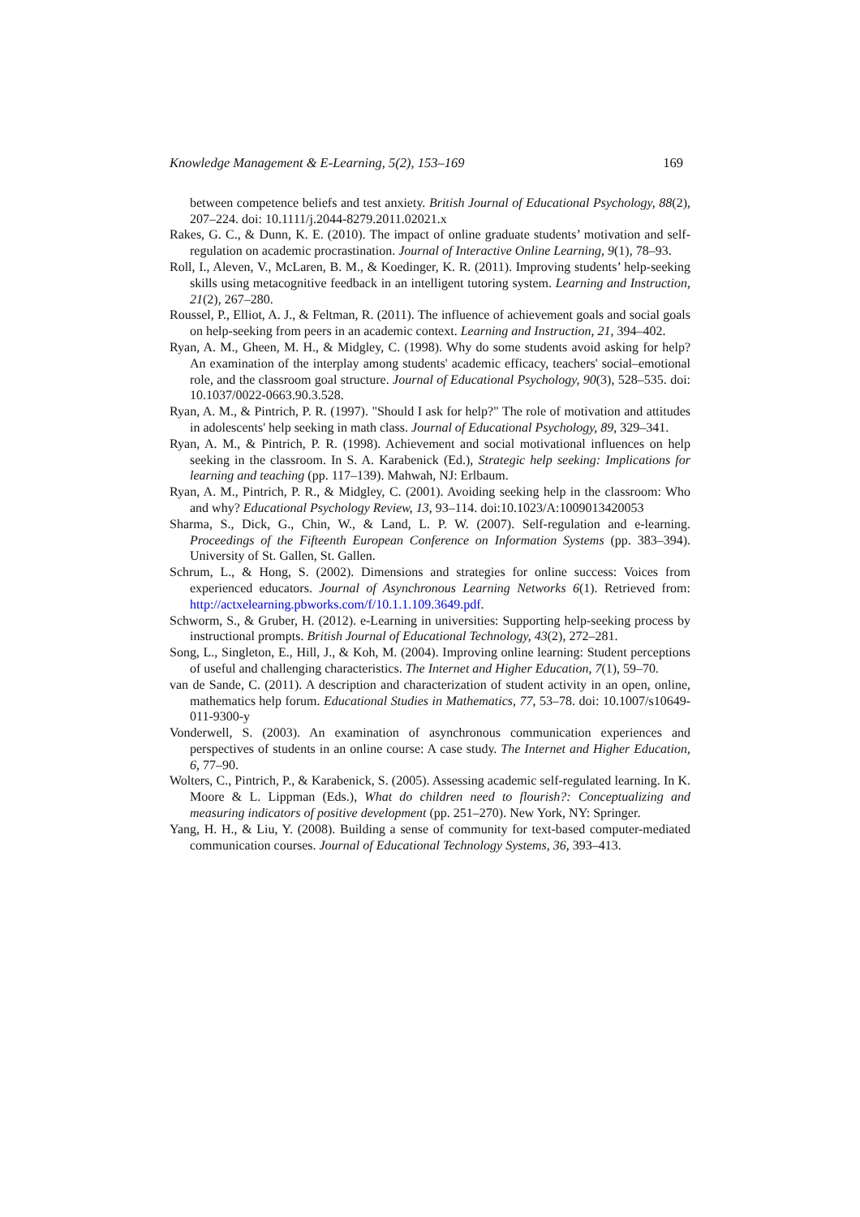Knowledge Management & E-Learning, 5(2), 153–169 169
between competence beliefs and test anxiety. British Journal of Educational Psychology, 88(2), 207–224. doi: 10.1111/j.2044-8279.2011.02021.x
Rakes, G. C., & Dunn, K. E. (2010). The impact of online graduate students’ motivation and self-regulation on academic procrastination. Journal of Interactive Online Learning, 9(1), 78–93.
Roll, I., Aleven, V., McLaren, B. M., & Koedinger, K. R. (2011). Improving students’ help-seeking skills using metacognitive feedback in an intelligent tutoring system. Learning and Instruction, 21(2), 267–280.
Roussel, P., Elliot, A. J., & Feltman, R. (2011). The influence of achievement goals and social goals on help-seeking from peers in an academic context. Learning and Instruction, 21, 394–402.
Ryan, A. M., Gheen, M. H., & Midgley, C. (1998). Why do some students avoid asking for help? An examination of the interplay among students' academic efficacy, teachers' social–emotional role, and the classroom goal structure. Journal of Educational Psychology, 90(3), 528–535. doi: 10.1037/0022-0663.90.3.528.
Ryan, A. M., & Pintrich, P. R. (1997). "Should I ask for help?" The role of motivation and attitudes in adolescents' help seeking in math class. Journal of Educational Psychology, 89, 329–341.
Ryan, A. M., & Pintrich, P. R. (1998). Achievement and social motivational influences on help seeking in the classroom. In S. A. Karabenick (Ed.), Strategic help seeking: Implications for learning and teaching (pp. 117–139). Mahwah, NJ: Erlbaum.
Ryan, A. M., Pintrich, P. R., & Midgley, C. (2001). Avoiding seeking help in the classroom: Who and why? Educational Psychology Review, 13, 93–114. doi:10.1023/A:1009013420053
Sharma, S., Dick, G., Chin, W., & Land, L. P. W. (2007). Self-regulation and e-learning. Proceedings of the Fifteenth European Conference on Information Systems (pp. 383–394). University of St. Gallen, St. Gallen.
Schrum, L., & Hong, S. (2002). Dimensions and strategies for online success: Voices from experienced educators. Journal of Asynchronous Learning Networks 6(1). Retrieved from: http://actxelearning.pbworks.com/f/10.1.1.109.3649.pdf.
Schworm, S., & Gruber, H. (2012). e-Learning in universities: Supporting help-seeking process by instructional prompts. British Journal of Educational Technology, 43(2), 272–281.
Song, L., Singleton, E., Hill, J., & Koh, M. (2004). Improving online learning: Student perceptions of useful and challenging characteristics. The Internet and Higher Education, 7(1), 59–70.
van de Sande, C. (2011). A description and characterization of student activity in an open, online, mathematics help forum. Educational Studies in Mathematics, 77, 53–78. doi: 10.1007/s10649-011-9300-y
Vonderwell, S. (2003). An examination of asynchronous communication experiences and perspectives of students in an online course: A case study. The Internet and Higher Education, 6, 77–90.
Wolters, C., Pintrich, P., & Karabenick, S. (2005). Assessing academic self-regulated learning. In K. Moore & L. Lippman (Eds.), What do children need to flourish?: Conceptualizing and measuring indicators of positive development (pp. 251–270). New York, NY: Springer.
Yang, H. H., & Liu, Y. (2008). Building a sense of community for text-based computer-mediated communication courses. Journal of Educational Technology Systems, 36, 393–413.